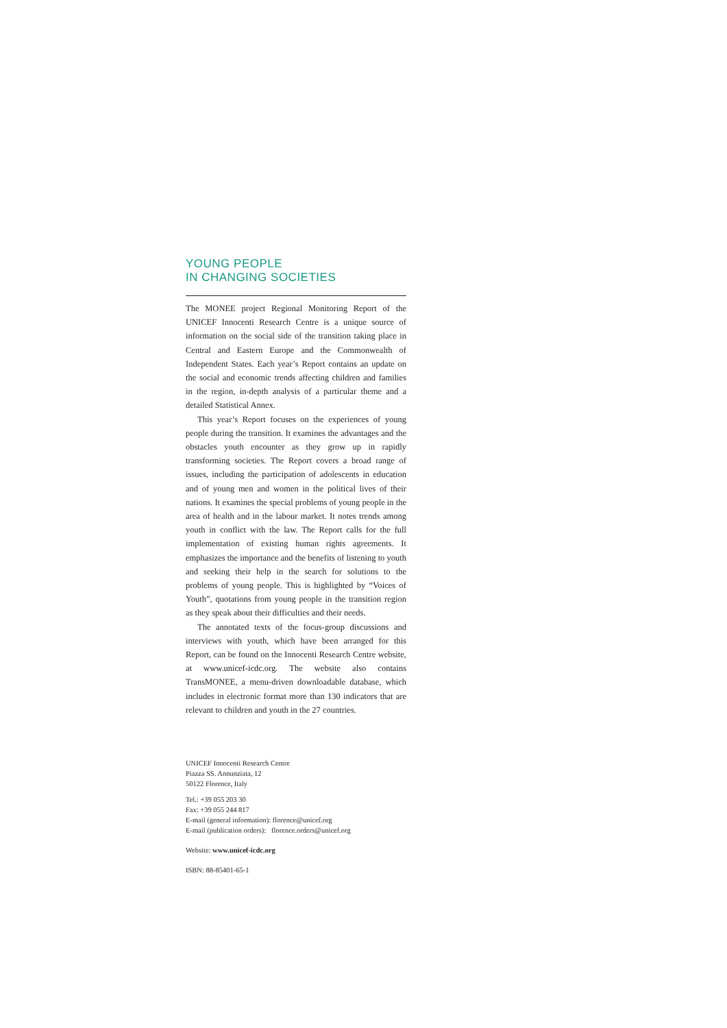YOUNG PEOPLE
IN CHANGING SOCIETIES
The MONEE project Regional Monitoring Report of the UNICEF Innocenti Research Centre is a unique source of information on the social side of the transition taking place in Central and Eastern Europe and the Commonwealth of Independent States. Each year’s Report contains an update on the social and economic trends affecting children and families in the region, in-depth analysis of a particular theme and a detailed Statistical Annex.
This year’s Report focuses on the experiences of young people during the transition. It examines the advantages and the obstacles youth encounter as they grow up in rapidly transforming societies. The Report covers a broad range of issues, including the participation of adolescents in education and of young men and women in the political lives of their nations. It examines the special problems of young people in the area of health and in the labour market. It notes trends among youth in conflict with the law. The Report calls for the full implementation of existing human rights agreements. It emphasizes the importance and the benefits of listening to youth and seeking their help in the search for solutions to the problems of young people. This is highlighted by “Voices of Youth”, quotations from young people in the transition region as they speak about their difficulties and their needs.
The annotated texts of the focus-group discussions and interviews with youth, which have been arranged for this Report, can be found on the Innocenti Research Centre website, at www.unicef-icdc.org. The website also contains TransMONEE, a menu-driven downloadable database, which includes in electronic format more than 130 indicators that are relevant to children and youth in the 27 countries.
UNICEF Innocenti Research Centre
Piazza SS. Annunziata, 12
50122 Florence, Italy
Tel.: +39 055 203 30
Fax: +39 055 244 817
E-mail (general information): florence@unicef.org
E-mail (publication orders): florence.orders@unicef.org
Website: www.unicef-icdc.org
ISBN: 88-85401-65-1